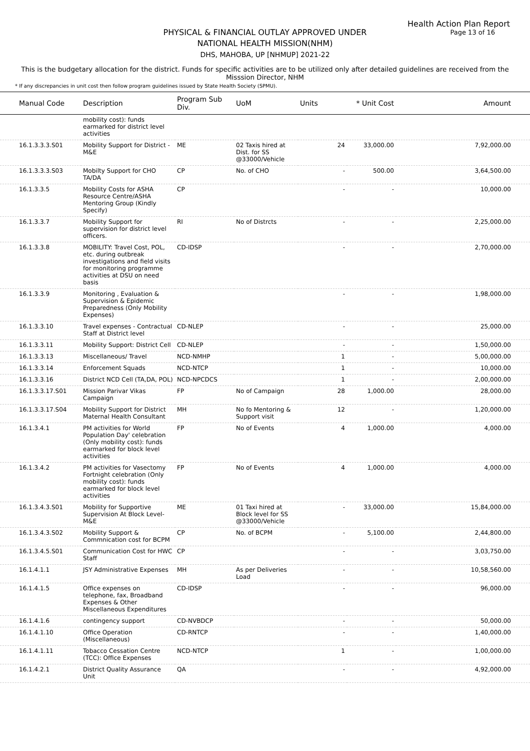Health Action Plan Report
Page 13 of 16
PHYSICAL & FINANCIAL OUTLAY APPROVED UNDER
NATIONAL HEALTH MISSION(NHM)
DHS, MAHOBA, UP [NHMUP] 2021-22
This is the budgetary allocation for the district. Funds for specific activities are to be utilized only after detailed guidelines are received from the Misssion Director, NHM
* If any discrepancies in unit cost then follow program guidelines issued by State Health Society (SPMU).
| Manual Code | Description | Program Sub Div. | UoM | Units | * Unit Cost | Amount |
| --- | --- | --- | --- | --- | --- | --- |
| | mobility cost): funds earmarked for district level activities | | | | | |
| 16.1.3.3.3.S01 | Mobility Support for District - M&E | ME | 02 Taxis hired at Dist. for SS @33000/Vehicle | 24 | 33,000.00 | 7,92,000.00 |
| 16.1.3.3.3.S03 | Mobilty Support for CHO TA/DA | CP | No. of CHO | - | 500.00 | 3,64,500.00 |
| 16.1.3.3.5 | Mobility Costs for ASHA Resource Centre/ASHA Mentoring Group (Kindly Specify) | CP | | - | - | 10,000.00 |
| 16.1.3.3.7 | Mobility Support for supervision for district level officers. | RI | No of Distrcts | - | - | 2,25,000.00 |
| 16.1.3.3.8 | MOBILITY: Travel Cost, POL, etc. during outbreak investigations and field visits for monitoring programme activities at DSU on need basis | CD-IDSP | | - | - | 2,70,000.00 |
| 16.1.3.3.9 | Monitoring , Evaluation & Supervision & Epidemic Preparedness (Only Mobility Expenses) | | | - | - | 1,98,000.00 |
| 16.1.3.3.10 | Travel expenses - Contractual Staff at District level | CD-NLEP | | - | - | 25,000.00 |
| 16.1.3.3.11 | Mobility Support: District Cell | CD-NLEP | | - | - | 1,50,000.00 |
| 16.1.3.3.13 | Miscellaneous/ Travel | NCD-NMHP | | 1 | - | 5,00,000.00 |
| 16.1.3.3.14 | Enforcement Squads | NCD-NTCP | | 1 | - | 10,000.00 |
| 16.1.3.3.16 | District NCD Cell (TA,DA, POL) | NCD-NPCDCS | | 1 | - | 2,00,000.00 |
| 16.1.3.3.17.S01 | Mission Parivar Vikas Campaign | FP | No of Campaign | 28 | 1,000.00 | 28,000.00 |
| 16.1.3.3.17.S04 | Mobility Support for District Maternal Health Consultant | MH | No fo Mentoring & Support visit | 12 | - | 1,20,000.00 |
| 16.1.3.4.1 | PM activities for World Population Day' celebration (Only mobility cost): funds earmarked for block level activities | FP | No of Events | 4 | 1,000.00 | 4,000.00 |
| 16.1.3.4.2 | PM activities for Vasectomy Fortnight celebration (Only mobility cost): funds earmarked for block level activities | FP | No of Events | 4 | 1,000.00 | 4,000.00 |
| 16.1.3.4.3.S01 | Mobility for Supportive Supervision At Block Level-M&E | ME | 01 Taxi hired at Block level for SS @33000/Vehicle | - | 33,000.00 | 15,84,000.00 |
| 16.1.3.4.3.S02 | Mobility Support & Commnication cost for BCPM | CP | No. of BCPM | - | 5,100.00 | 2,44,800.00 |
| 16.1.3.4.5.S01 | Communication Cost for HWC Staff | CP | | - | - | 3,03,750.00 |
| 16.1.4.1.1 | JSY Administrative Expenses | MH | As per Deliveries Load | - | - | 10,58,560.00 |
| 16.1.4.1.5 | Office expenses on telephone, fax, Broadband Expenses & Other Miscellaneous Expenditures | CD-IDSP | | - | - | 96,000.00 |
| 16.1.4.1.6 | contingency support | CD-NVBDCP | | - | - | 50,000.00 |
| 16.1.4.1.10 | Office Operation (Miscellaneous) | CD-RNTCP | | - | - | 1,40,000.00 |
| 16.1.4.1.11 | Tobacco Cessation Centre (TCC): Office Expenses | NCD-NTCP | | 1 | - | 1,00,000.00 |
| 16.1.4.2.1 | District Quality Assurance Unit | QA | | - | - | 4,92,000.00 |